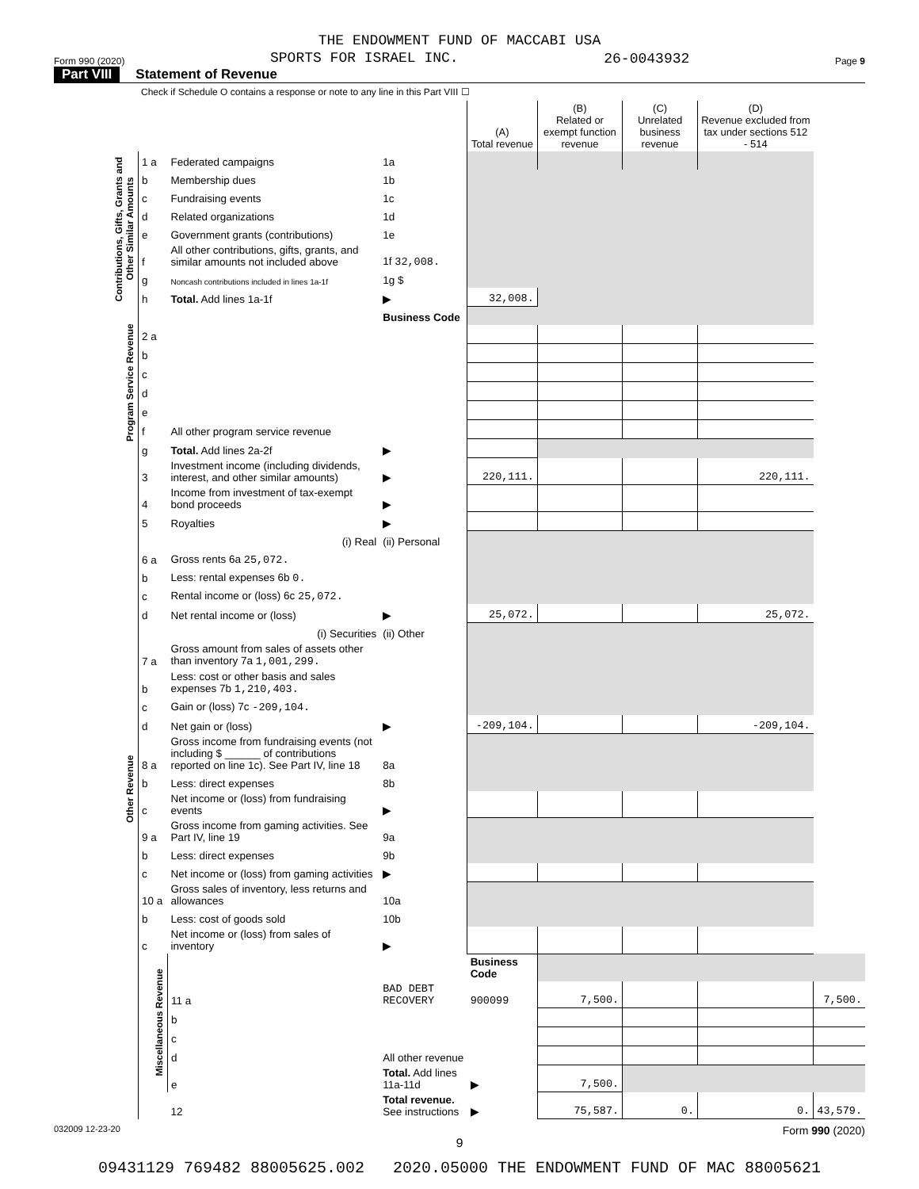THE ENDOWMENT FUND OF MACCABI USA
Form 990 (2020) SPORTS FOR ISRAEL INC. 26-0043932 Page 9
Part VIII Statement of Revenue
Check if Schedule O contains a response or note to any line in this Part VIII ☐
| | | | | (A) Total revenue | (B) Related or exempt function revenue | (C) Unrelated business revenue | (D) Revenue excluded from tax under sections 512 - 514 | |
| Contributions, Gifts, Grants and Other Similar Amounts | 1 a | Federated campaigns | 1a | | | | | |
| | b | Membership dues | 1b | | | | | |
| | c | Fundraising events | 1c | | | | | |
| | d | Related organizations | 1d | | | | | |
| | e | Government grants (contributions) | 1e | | | | | |
| | f | All other contributions, gifts, grants, and similar amounts not included above | 1f 32,008. | | | | | |
| | g | Noncash contributions included in lines 1a-1f | 1g $ | | | | | |
| | h | Total. Add lines 1a-1f | ▶ | 32,008. | | | | |
| Program Service Revenue | | | Business Code | | | | | |
| | 2 a | | | | | | | |
| | b | | | | | | | |
| | c | | | | | | | |
| | d | | | | | | | |
| | e | | | | | | | |
| | f | All other program service revenue | | | | | | |
| | g | Total. Add lines 2a-2f | ▶ | | | | | |
| Other Revenue | 3 | Investment income (including dividends, interest, and other similar amounts) | ▶ | 220,111. | | | 220,111. | |
| | 4 | Income from investment of tax-exempt bond proceeds | ▶ | | | | | |
| | 5 | Royalties | ▶ | | | | | |
| | | (i) Real | (ii) Personal | | | | | |
| | 6 a | Gross rents 6a 25,072. | | | | | | |
| | b | Less: rental expenses 6b 0. | | | | | | |
| | c | Rental income or (loss) 6c 25,072. | | | | | | |
| | d | Net rental income or (loss) | ▶ | 25,072. | | | 25,072. | |
| | | (i) Securities | (ii) Other | | | | | |
| | 7 a | Gross amount from sales of assets other than inventory 7a 1,001,299. | | | | | | |
| | b | Less: cost or other basis and sales expenses 7b 1,210,403. | | | | | | |
| | c | Gain or (loss) 7c -209,104. | | | | | | |
| | d | Net gain or (loss) | ▶ | -209,104. | | | -209,104. | |
| | 8 a | Gross income from fundraising events (not including $ ______ of contributions reported on line 1c). See Part IV, line 18 | 8a | | | | | |
| | b | Less: direct expenses | 8b | | | | | |
| | c | Net income or (loss) from fundraising events | ▶ | | | | | |
| | 9 a | Gross income from gaming activities. See Part IV, line 19 | 9a | | | | | |
| | b | Less: direct expenses | 9b | | | | | |
| | c | Net income or (loss) from gaming activities | ▶ | | | | | |
| | 10 a | Gross sales of inventory, less returns and allowances | 10a | | | | | |
| | b | Less: cost of goods sold | 10b | | | | | |
| | c | Net income or (loss) from sales of inventory | ▶ | | | | | |
| | Miscellaneous Revenue | | | Business Code | | | | |
| | | 11 a | BAD DEBT RECOVERY | 900099 | 7,500. | | | 7,500. |
| | | b | | | | | | |
| | | c | | | | | | |
| | | d | All other revenue | | | | | |
| | | e | Total. Add lines 11a-11d | ▶ | 7,500. | | | |
| | | 12 | Total revenue. See instructions | ▶ | 75,587. | 0. | 0. | 43,579. |
032009 12-23-20 Form 990 (2020)
9
09431129 769482 88005625.002 2020.05000 THE ENDOWMENT FUND OF MAC 88005621